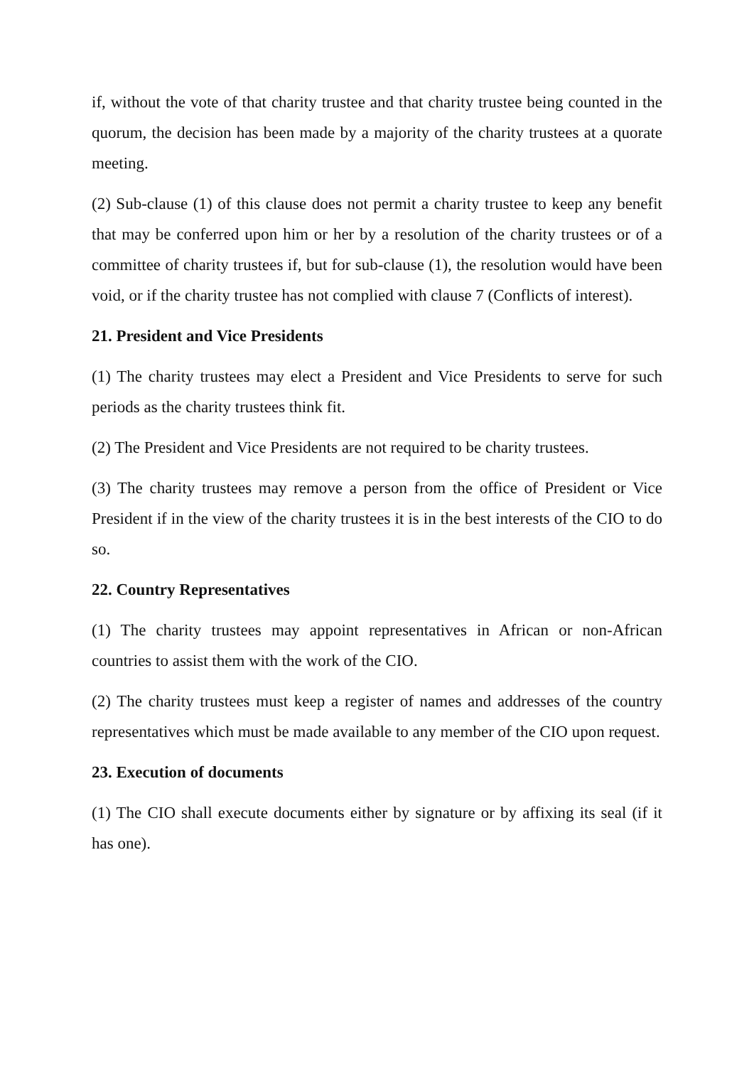if, without the vote of that charity trustee and that charity trustee being counted in the quorum, the decision has been made by a majority of the charity trustees at a quorate meeting.
(2) Sub-clause (1) of this clause does not permit a charity trustee to keep any benefit that may be conferred upon him or her by a resolution of the charity trustees or of a committee of charity trustees if, but for sub-clause (1), the resolution would have been void, or if the charity trustee has not complied with clause 7 (Conflicts of interest).
21. President and Vice Presidents
(1) The charity trustees may elect a President and Vice Presidents to serve for such periods as the charity trustees think fit.
(2) The President and Vice Presidents are not required to be charity trustees.
(3) The charity trustees may remove a person from the office of President or Vice President if in the view of the charity trustees it is in the best interests of the CIO to do so.
22. Country Representatives
(1) The charity trustees may appoint representatives in African or non-African countries to assist them with the work of the CIO.
(2) The charity trustees must keep a register of names and addresses of the country representatives which must be made available to any member of the CIO upon request.
23. Execution of documents
(1) The CIO shall execute documents either by signature or by affixing its seal (if it has one).